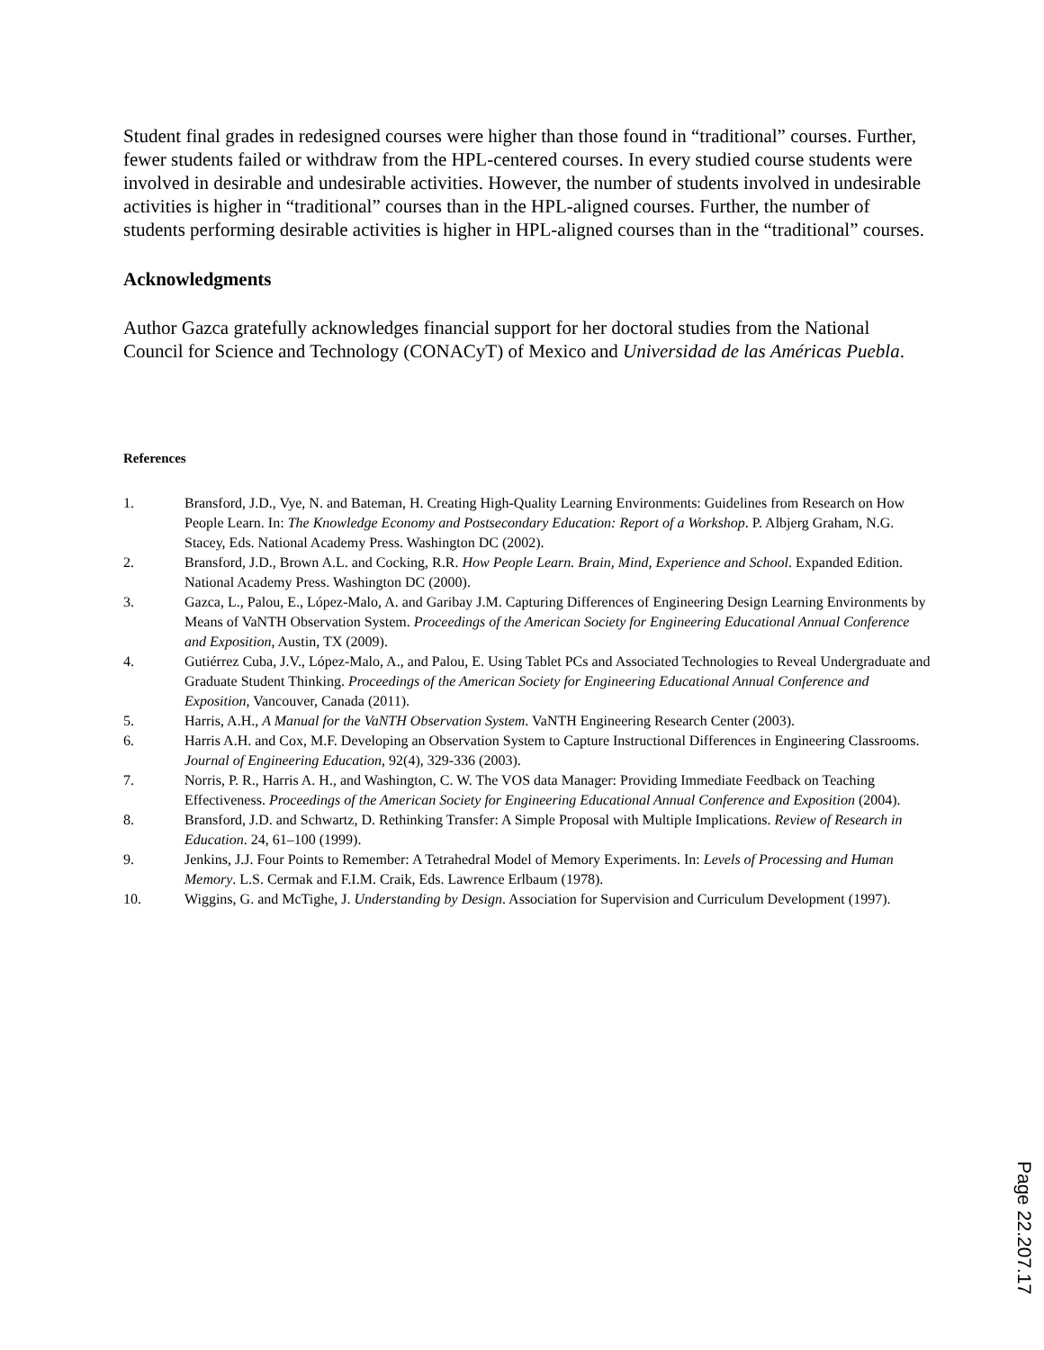Student final grades in redesigned courses were higher than those found in “traditional” courses. Further, fewer students failed or withdraw from the HPL-centered courses. In every studied course students were involved in desirable and undesirable activities. However, the number of students involved in undesirable activities is higher in “traditional” courses than in the HPL-aligned courses. Further, the number of students performing desirable activities is higher in HPL-aligned courses than in the “traditional” courses.
Acknowledgments
Author Gazca gratefully acknowledges financial support for her doctoral studies from the National Council for Science and Technology (CONACyT) of Mexico and Universidad de las Américas Puebla.
References
1. Bransford, J.D., Vye, N. and Bateman, H. Creating High-Quality Learning Environments: Guidelines from Research on How People Learn. In: The Knowledge Economy and Postsecondary Education: Report of a Workshop. P. Albjerg Graham, N.G. Stacey, Eds. National Academy Press. Washington DC (2002).
2. Bransford, J.D., Brown A.L. and Cocking, R.R. How People Learn. Brain, Mind, Experience and School. Expanded Edition. National Academy Press. Washington DC (2000).
3. Gazca, L., Palou, E., López-Malo, A. and Garibay J.M. Capturing Differences of Engineering Design Learning Environments by Means of VaNTH Observation System. Proceedings of the American Society for Engineering Educational Annual Conference and Exposition, Austin, TX (2009).
4. Gutiérrez Cuba, J.V., López-Malo, A., and Palou, E. Using Tablet PCs and Associated Technologies to Reveal Undergraduate and Graduate Student Thinking. Proceedings of the American Society for Engineering Educational Annual Conference and Exposition, Vancouver, Canada (2011).
5. Harris, A.H., A Manual for the VaNTH Observation System. VaNTH Engineering Research Center (2003).
6. Harris A.H. and Cox, M.F. Developing an Observation System to Capture Instructional Differences in Engineering Classrooms. Journal of Engineering Education, 92(4), 329-336 (2003).
7. Norris, P. R., Harris A. H., and Washington, C. W. The VOS data Manager: Providing Immediate Feedback on Teaching Effectiveness. Proceedings of the American Society for Engineering Educational Annual Conference and Exposition (2004).
8. Bransford, J.D. and Schwartz, D. Rethinking Transfer: A Simple Proposal with Multiple Implications. Review of Research in Education. 24, 61–100 (1999).
9. Jenkins, J.J. Four Points to Remember: A Tetrahedral Model of Memory Experiments. In: Levels of Processing and Human Memory. L.S. Cermak and F.I.M. Craik, Eds. Lawrence Erlbaum (1978).
10. Wiggins, G. and McTighe, J. Understanding by Design. Association for Supervision and Curriculum Development (1997).
Page 22.207.17